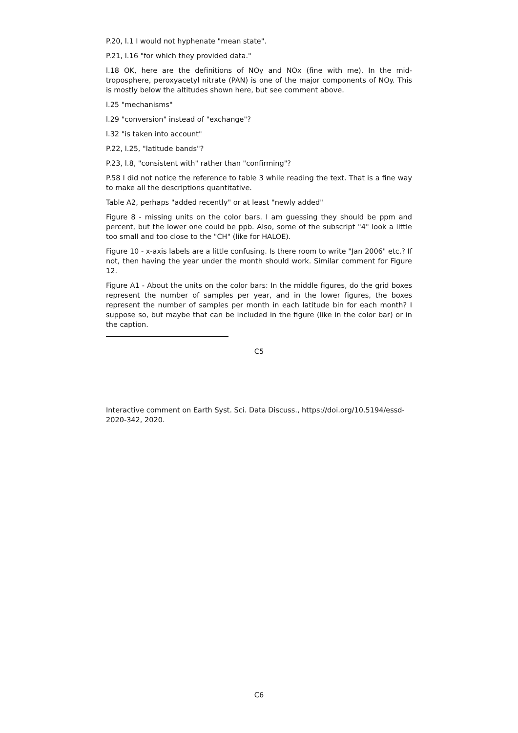P.20, l.1 I would not hyphenate "mean state".
P.21, l.16 "for which they provided data."
l.18 OK, here are the definitions of NOy and NOx (fine with me). In the mid-troposphere, peroxyacetyl nitrate (PAN) is one of the major components of NOy. This is mostly below the altitudes shown here, but see comment above.
l.25 "mechanisms"
l.29 "conversion" instead of "exchange"?
l.32 "is taken into account"
P.22, l.25, "latitude bands"?
P.23, l.8, "consistent with" rather than "confirming"?
P.58 I did not notice the reference to table 3 while reading the text. That is a fine way to make all the descriptions quantitative.
Table A2, perhaps "added recently" or at least "newly added"
Figure 8 - missing units on the color bars. I am guessing they should be ppm and percent, but the lower one could be ppb. Also, some of the subscript "4" look a little too small and too close to the "CH" (like for HALOE).
Figure 10 - x-axis labels are a little confusing. Is there room to write "Jan 2006" etc.? If not, then having the year under the month should work. Similar comment for Figure 12.
Figure A1 - About the units on the color bars: In the middle figures, do the grid boxes represent the number of samples per year, and in the lower figures, the boxes represent the number of samples per month in each latitude bin for each month? I suppose so, but maybe that can be included in the figure (like in the color bar) or in the caption.
C5
Interactive comment on Earth Syst. Sci. Data Discuss., https://doi.org/10.5194/essd-2020-342, 2020.
C6